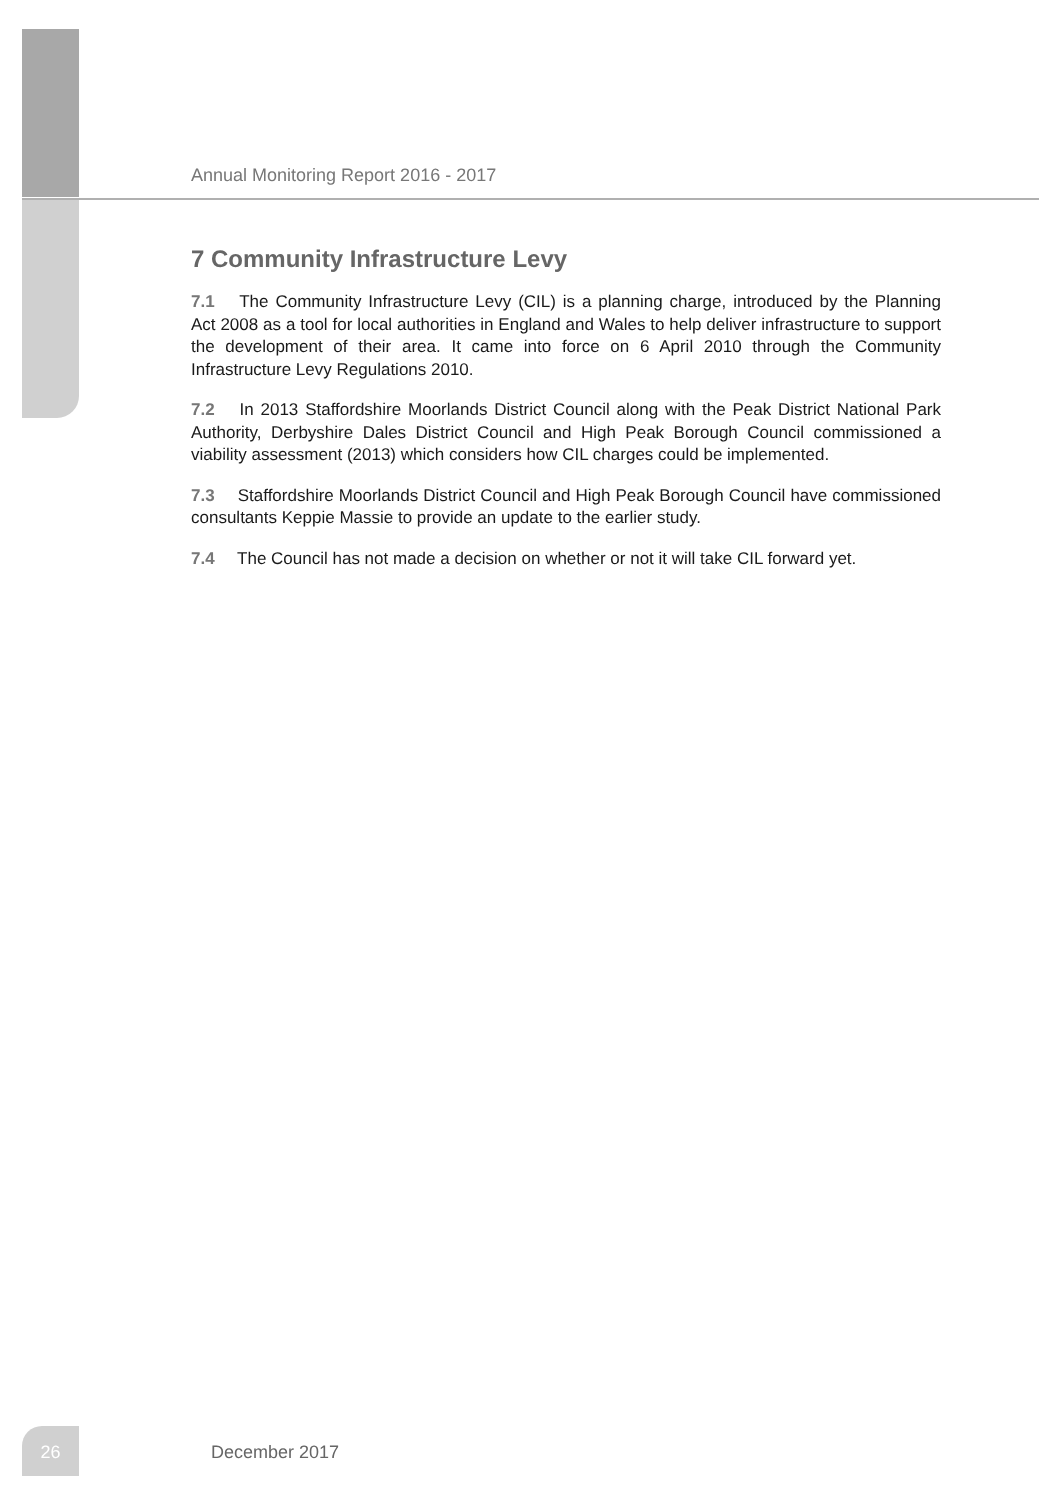Annual Monitoring Report 2016 - 2017
7 Community Infrastructure Levy
7.1 The Community Infrastructure Levy (CIL) is a planning charge, introduced by the Planning Act 2008 as a tool for local authorities in England and Wales to help deliver infrastructure to support the development of their area. It came into force on 6 April 2010 through the Community Infrastructure Levy Regulations 2010.
7.2 In 2013 Staffordshire Moorlands District Council along with the Peak District National Park Authority, Derbyshire Dales District Council and High Peak Borough Council commissioned a viability assessment (2013) which considers how CIL charges could be implemented.
7.3 Staffordshire Moorlands District Council and High Peak Borough Council have commissioned consultants Keppie Massie to provide an update to the earlier study.
7.4 The Council has not made a decision on whether or not it will take CIL forward yet.
26
December 2017